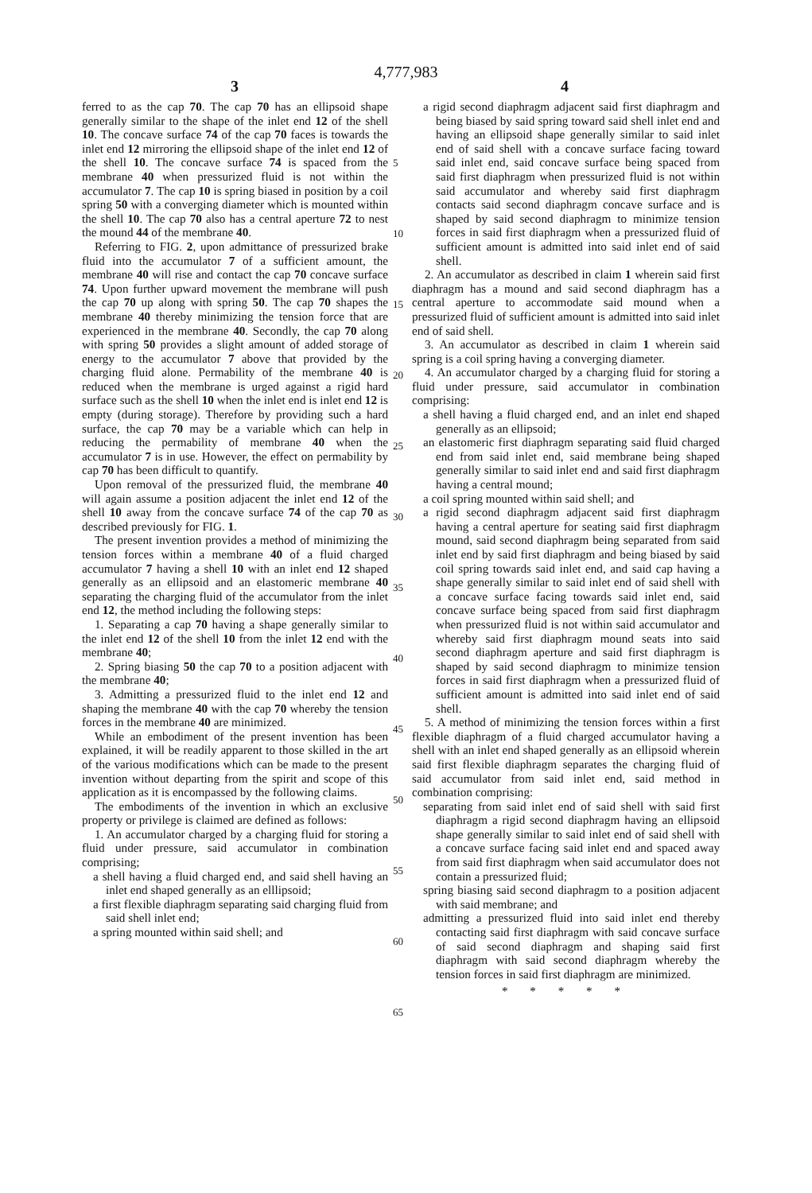4,777,983
3 4
ferred to as the cap 70. The cap 70 has an ellipsoid shape generally similar to the shape of the inlet end 12 of the shell 10. The concave surface 74 of the cap 70 faces is towards the inlet end 12 mirroring the ellipsoid shape of the inlet end 12 of the shell 10. The concave surface 74 is spaced from the membrane 40 when pressurized fluid is not within the accumulator 7. The cap 10 is spring biased in position by a coil spring 50 with a converging diameter which is mounted within the shell 10. The cap 70 also has a central aperture 72 to nest the mound 44 of the membrane 40.
Referring to FIG. 2, upon admittance of pressurized brake fluid into the accumulator 7 of a sufficient amount, the membrane 40 will rise and contact the cap 70 concave surface 74. Upon further upward movement the membrane will push the cap 70 up along with spring 50. The cap 70 shapes the membrane 40 thereby minimizing the tension force that are experienced in the membrane 40. Secondly, the cap 70 along with spring 50 provides a slight amount of added storage of energy to the accumulator 7 above that provided by the charging fluid alone. Permability of the membrane 40 is reduced when the membrane is urged against a rigid hard surface such as the shell 10 when the inlet end is inlet end 12 is empty (during storage). Therefore by providing such a hard surface, the cap 70 may be a variable which can help in reducing the permability of membrane 40 when the accumulator 7 is in use. However, the effect on permability by cap 70 has been difficult to quantify.
Upon removal of the pressurized fluid, the membrane 40 will again assume a position adjacent the inlet end 12 of the shell 10 away from the concave surface 74 of the cap 70 as described previously for FIG. 1.
The present invention provides a method of minimizing the tension forces within a membrane 40 of a fluid charged accumulator 7 having a shell 10 with an inlet end 12 shaped generally as an ellipsoid and an elastomeric membrane 40 separating the charging fluid of the accumulator from the inlet end 12, the method including the following steps:
1. Separating a cap 70 having a shape generally similar to the inlet end 12 of the shell 10 from the inlet 12 end with the membrane 40;
2. Spring biasing 50 the cap 70 to a position adjacent with the membrane 40;
3. Admitting a pressurized fluid to the inlet end 12 and shaping the membrane 40 with the cap 70 whereby the tension forces in the membrane 40 are minimized.
While an embodiment of the present invention has been explained, it will be readily apparent to those skilled in the art of the various modifications which can be made to the present invention without departing from the spirit and scope of this application as it is encompassed by the following claims.
The embodiments of the invention in which an exclusive property or privilege is claimed are defined as follows:
1. An accumulator charged by a charging fluid for storing a fluid under pressure, said accumulator in combination comprising;
a shell having a fluid charged end, and said shell having an inlet end shaped generally as an elllipsoid;
a first flexible diaphragm separating said charging fluid from said shell inlet end;
a spring mounted within said shell; and
a rigid second diaphragm adjacent said first diaphragm and being biased by said spring toward said shell inlet end and having an ellipsoid shape generally similar to said inlet end of said shell with a concave surface facing toward said inlet end, said concave surface being spaced from said first diaphragm when pressurized fluid is not within said accumulator and whereby said first diaphragm contacts said second diaphragm concave surface and is shaped by said second diaphragm to minimize tension forces in said first diaphragm when a pressurized fluid of sufficient amount is admitted into said inlet end of said shell.
2. An accumulator as described in claim 1 wherein said first diaphragm has a mound and said second diaphragm has a central aperture to accommodate said mound when a pressurized fluid of sufficient amount is admitted into said inlet end of said shell.
3. An accumulator as described in claim 1 wherein said spring is a coil spring having a converging diameter.
4. An accumulator charged by a charging fluid for storing a fluid under pressure, said accumulator in combination comprising:
a shell having a fluid charged end, and an inlet end shaped generally as an ellipsoid;
an elastomeric first diaphragm separating said fluid charged end from said inlet end, said membrane being shaped generally similar to said inlet end and said first diaphragm having a central mound;
a coil spring mounted within said shell; and
a rigid second diaphragm adjacent said first diaphragm having a central aperture for seating said first diaphragm mound, said second diaphragm being separated from said inlet end by said first diaphragm and being biased by said coil spring towards said inlet end, and said cap having a shape generally similar to said inlet end of said shell with a concave surface facing towards said inlet end, said concave surface being spaced from said first diaphragm when pressurized fluid is not within said accumulator and whereby said first diaphragm mound seats into said second diaphragm aperture and said first diaphragm is shaped by said second diaphragm to minimize tension forces in said first diaphragm when a pressurized fluid of sufficient amount is admitted into said inlet end of said shell.
5. A method of minimizing the tension forces within a first flexible diaphragm of a fluid charged accumulator having a shell with an inlet end shaped generally as an ellipsoid wherein said first flexible diaphragm separates the charging fluid of said accumulator from said inlet end, said method in combination comprising:
separating from said inlet end of said shell with said first diaphragm a rigid second diaphragm having an ellipsoid shape generally similar to said inlet end of said shell with a concave surface facing said inlet end and spaced away from said first diaphragm when said accumulator does not contain a pressurized fluid;
spring biasing said second diaphragm to a position adjacent with said membrane; and
admitting a pressurized fluid into said inlet end thereby contacting said first diaphragm with said concave surface of said second diaphragm and shaping said first diaphragm with said second diaphragm whereby the tension forces in said first diaphragm are minimized.
* * * * *
5
10
15
20
25
30
35
40
45
50
55
60
65